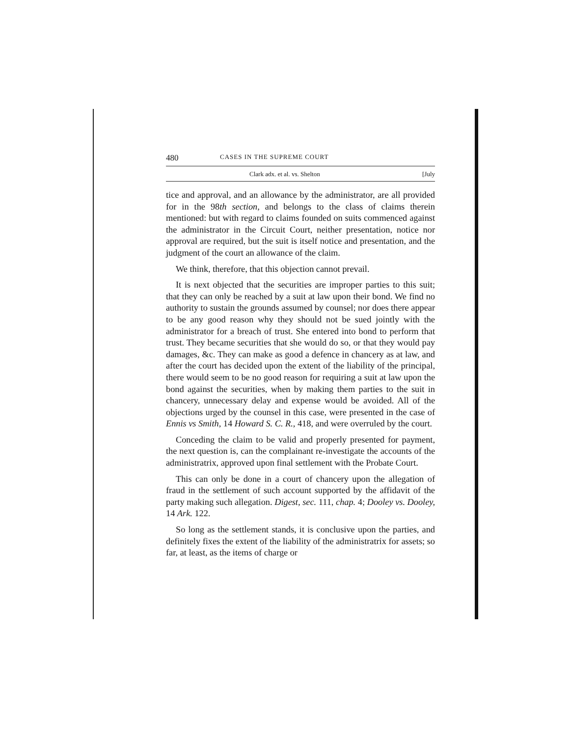480 CASES IN THE SUPREME COURT
Clark adx. et al. vs. Shelton [July
tice and approval, and an allowance by the administrator, are all provided for in the 98th section, and belongs to the class of claims therein mentioned: but with regard to claims founded on suits commenced against the administrator in the Circuit Court, neither presentation, notice nor approval are required, but the suit is itself notice and presentation, and the judgment of the court an allowance of the claim.
We think, therefore, that this objection cannot prevail.
It is next objected that the securities are improper parties to this suit; that they can only be reached by a suit at law upon their bond. We find no authority to sustain the grounds assumed by counsel; nor does there appear to be any good reason why they should not be sued jointly with the administrator for a breach of trust. She entered into bond to perform that trust. They became securities that she would do so, or that they would pay damages, &c. They can make as good a defence in chancery as at law, and after the court has decided upon the extent of the liability of the principal, there would seem to be no good reason for requiring a suit at law upon the bond against the securities, when by making them parties to the suit in chancery, unnecessary delay and expense would be avoided. All of the objections urged by the counsel in this case, were presented in the case of Ennis vs Smith, 14 Howard S. C. R., 418, and were overruled by the court.
Conceding the claim to be valid and properly presented for payment, the next question is, can the complainant re-investigate the accounts of the administratrix, approved upon final settlement with the Probate Court.
This can only be done in a court of chancery upon the allegation of fraud in the settlement of such account supported by the affidavit of the party making such allegation. Digest, sec. 111, chap. 4; Dooley vs. Dooley, 14 Ark. 122.
So long as the settlement stands, it is conclusive upon the parties, and definitely fixes the extent of the liability of the administratrix for assets; so far, at least, as the items of charge or